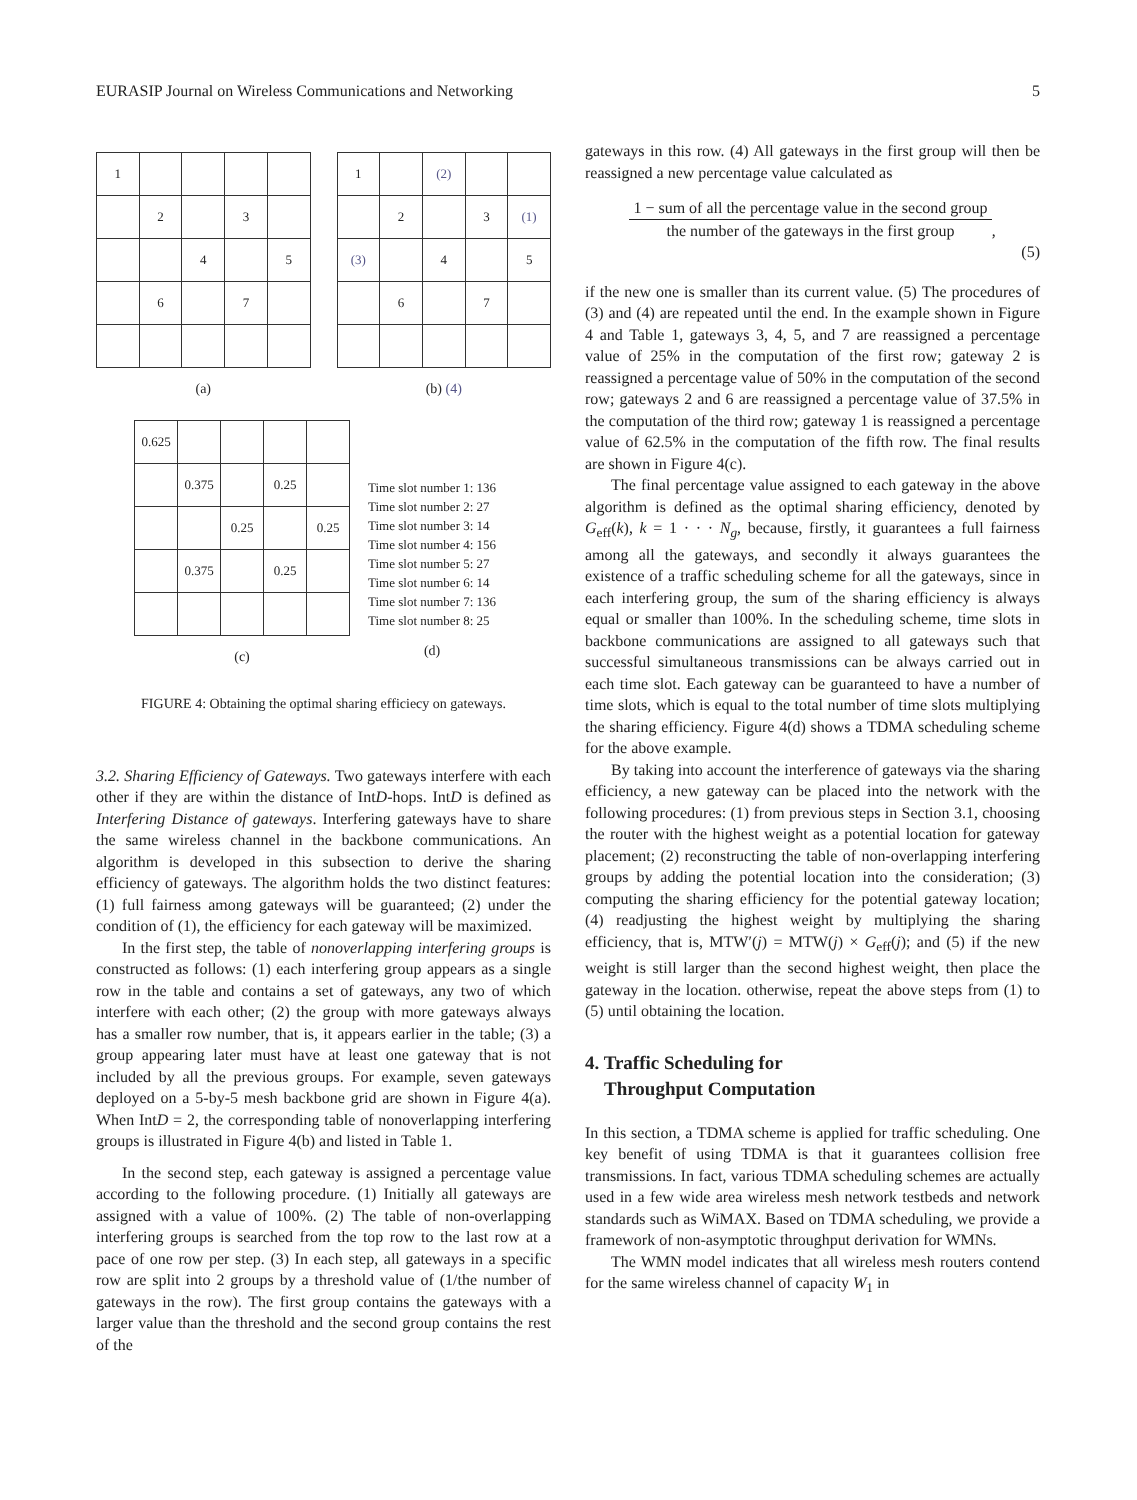EURASIP Journal on Wireless Communications and Networking 5
| 1 | | | | |
| | 2 | | 3 | |
| | | 4 | | 5 |
| | 6 | | 7 | |
(a)
| 1 | | (2) | | |
| | 2 | | 3 | (1) |
| (3) | | 4 | | 5 |
| | 6 | | 7 | |
(b) (4)
| 0.625 | | | | |
| | 0.375 | | 0.25 | |
| | | 0.25 | | 0.25 |
| | 0.375 | | 0.25 | |
(c)
Time slot number 1: 136
Time slot number 2: 27
Time slot number 3: 14
Time slot number 4: 156
Time slot number 5: 27
Time slot number 6: 14
Time slot number 7: 136
Time slot number 8: 25
(d)
FIGURE 4: Obtaining the optimal sharing efficiecy on gateways.
3.2. Sharing Efficiency of Gateways. Two gateways interfere with each other if they are within the distance of IntD-hops. IntD is defined as Interfering Distance of gateways. Interfering gateways have to share the same wireless channel in the backbone communications. An algorithm is developed in this subsection to derive the sharing efficiency of gateways. The algorithm holds the two distinct features: (1) full fairness among gateways will be guaranteed; (2) under the condition of (1), the efficiency for each gateway will be maximized.
In the first step, the table of nonoverlapping interfering groups is constructed as follows: (1) each interfering group appears as a single row in the table and contains a set of gateways, any two of which interfere with each other; (2) the group with more gateways always has a smaller row number, that is, it appears earlier in the table; (3) a group appearing later must have at least one gateway that is not included by all the previous groups. For example, seven gateways deployed on a 5-by-5 mesh backbone grid are shown in Figure 4(a). When IntD = 2, the corresponding table of nonoverlapping interfering groups is illustrated in Figure 4(b) and listed in Table 1.
In the second step, each gateway is assigned a percentage value according to the following procedure. (1) Initially all gateways are assigned with a value of 100%. (2) The table of non-overlapping interfering groups is searched from the top row to the last row at a pace of one row per step. (3) In each step, all gateways in a specific row are split into 2 groups by a threshold value of (1/the number of gateways in the row). The first group contains the gateways with a larger value than the threshold and the second group contains the rest of the
gateways in this row. (4) All gateways in the first group will then be reassigned a new percentage value calculated as
1 − sum of all the percentage value in the second group the number of the gateways in the first group
,
(5)
if the new one is smaller than its current value. (5) The procedures of (3) and (4) are repeated until the end. In the example shown in Figure 4 and Table 1, gateways 3, 4, 5, and 7 are reassigned a percentage value of 25% in the computation of the first row; gateway 2 is reassigned a percentage value of 50% in the computation of the second row; gateways 2 and 6 are reassigned a percentage value of 37.5% in the computation of the third row; gateway 1 is reassigned a percentage value of 62.5% in the computation of the fifth row. The final results are shown in Figure 4(c).
The final percentage value assigned to each gateway in the above algorithm is defined as the optimal sharing efficiency, denoted by G<sub>eff</sub>(k), k = 1 · · · N<sub>g</sub>, because, firstly, it guarantees a full fairness among all the gateways, and secondly it always guarantees the existence of a traffic scheduling scheme for all the gateways, since in each interfering group, the sum of the sharing efficiency is always equal or smaller than 100%. In the scheduling scheme, time slots in backbone communications are assigned to all gateways such that successful simultaneous transmissions can be always carried out in each time slot. Each gateway can be guaranteed to have a number of time slots, which is equal to the total number of time slots multiplying the sharing efficiency. Figure 4(d) shows a TDMA scheduling scheme for the above example.
By taking into account the interference of gateways via the sharing efficiency, a new gateway can be placed into the network with the following procedures: (1) from previous steps in Section 3.1, choosing the router with the highest weight as a potential location for gateway placement; (2) reconstructing the table of non-overlapping interfering groups by adding the potential location into the consideration; (3) computing the sharing efficiency for the potential gateway location; (4) readjusting the highest weight by multiplying the sharing efficiency, that is, MTW′(j) = MTW(j) × G<sub>eff</sub>(j); and (5) if the new weight is still larger than the second highest weight, then place the gateway in the location. otherwise, repeat the above steps from (1) to (5) until obtaining the location.
4. Traffic Scheduling for
Throughput Computation
In this section, a TDMA scheme is applied for traffic scheduling. One key benefit of using TDMA is that it guarantees collision free transmissions. In fact, various TDMA scheduling schemes are actually used in a few wide area wireless mesh network testbeds and network standards such as WiMAX. Based on TDMA scheduling, we provide a framework of non-asymptotic throughput derivation for WMNs.
The WMN model indicates that all wireless mesh routers contend for the same wireless channel of capacity W<sub>1</sub> in